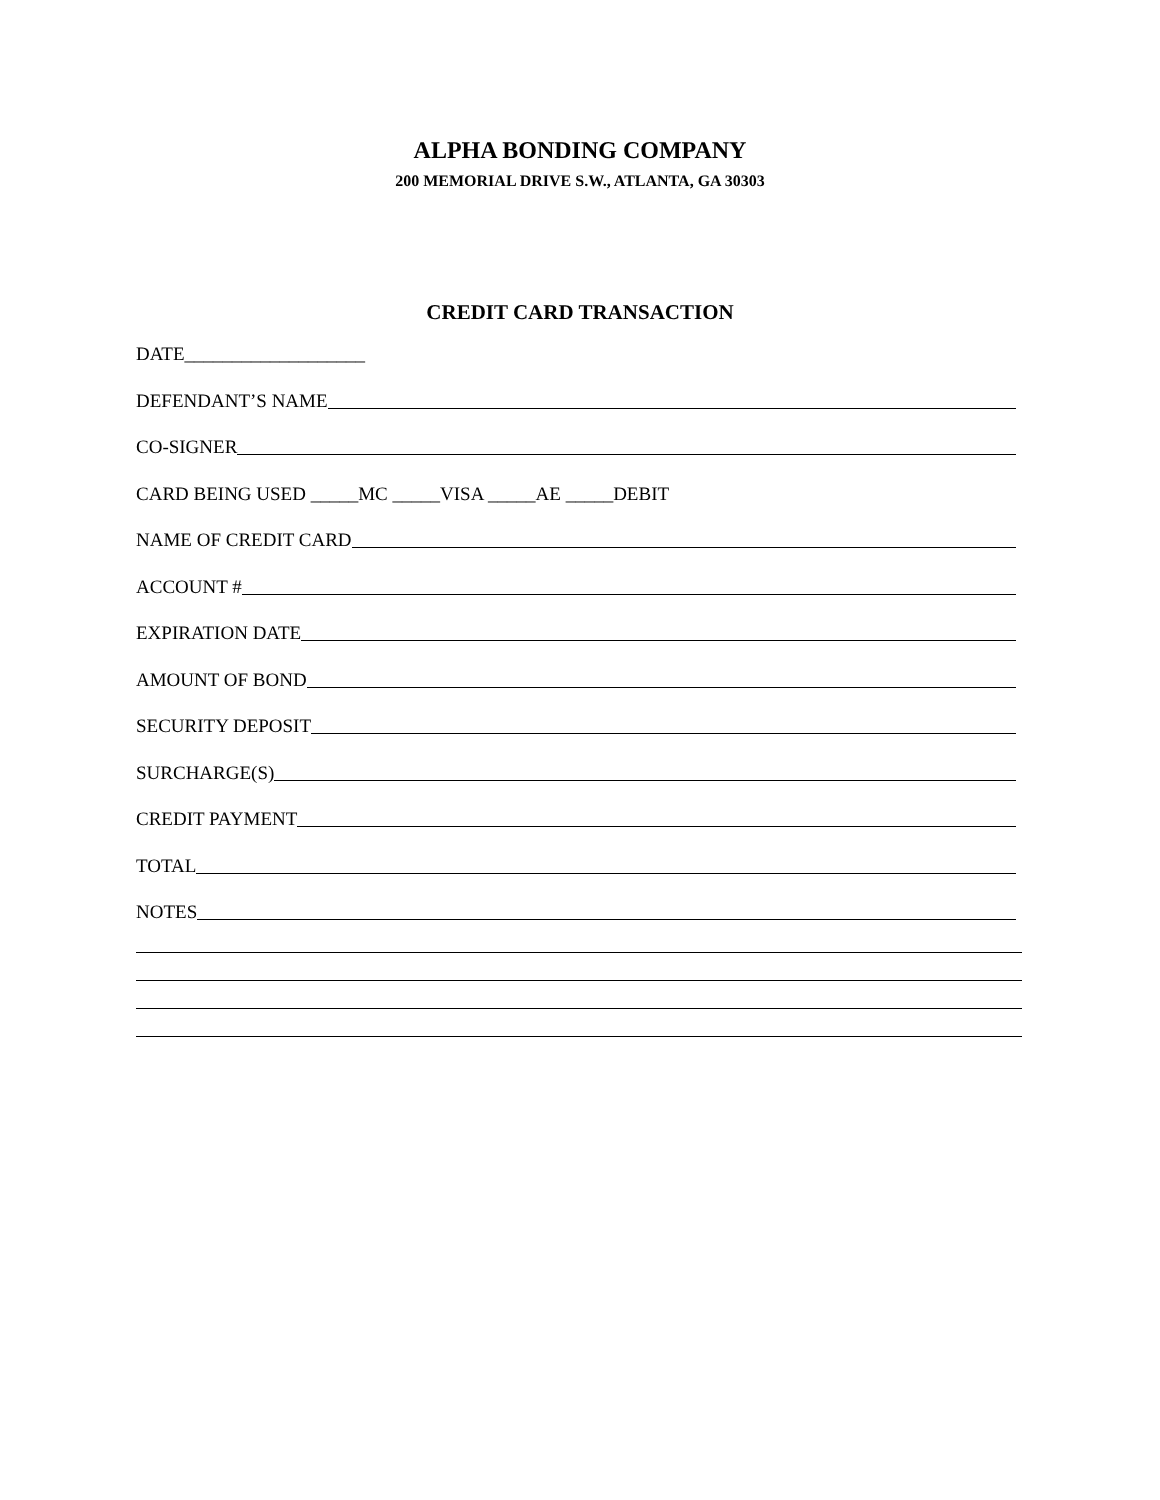ALPHA BONDING COMPANY
200 MEMORIAL DRIVE S.W., ATLANTA, GA 30303
CREDIT CARD TRANSACTION
DATE___________________
DEFENDANT’S NAME
CO-SIGNER
CARD BEING USED _____MC _____VISA _____AE _____DEBIT
NAME OF CREDIT CARD
ACCOUNT #
EXPIRATION DATE
AMOUNT OF BOND
SECURITY DEPOSIT
SURCHARGE(S)
CREDIT PAYMENT
TOTAL
NOTES